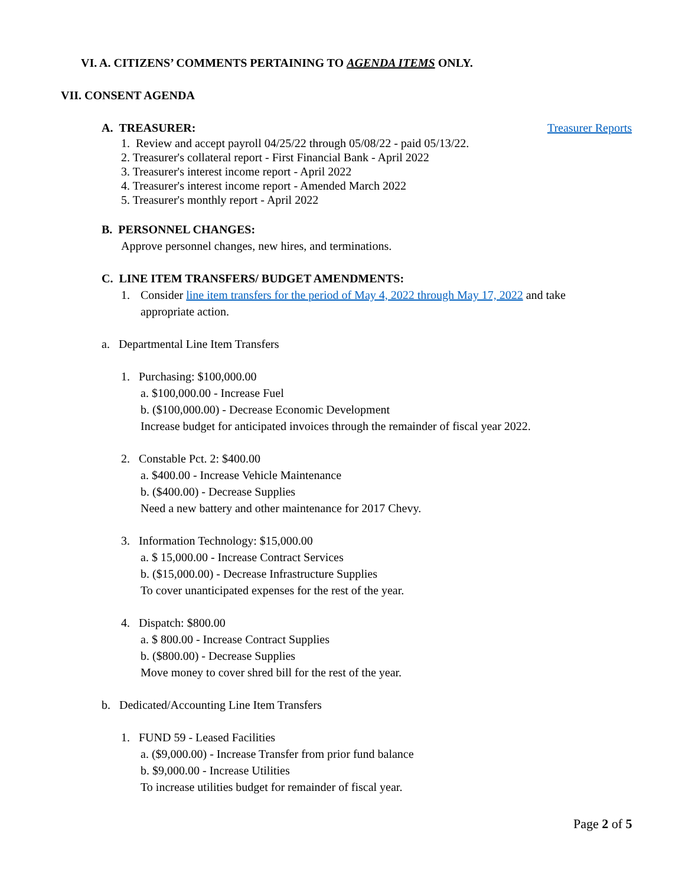VI. A. CITIZENS’ COMMENTS PERTAINING TO AGENDA ITEMS ONLY.
VII. CONSENT AGENDA
A. TREASURER: Treasurer Reports
1. Review and accept payroll 04/25/22 through 05/08/22 - paid 05/13/22.
2. Treasurer's collateral report - First Financial Bank - April 2022
3. Treasurer's interest income report - April 2022
4. Treasurer's interest income report - Amended March 2022
5. Treasurer's monthly report - April 2022
B. PERSONNEL CHANGES:
Approve personnel changes, new hires, and terminations.
C. LINE ITEM TRANSFERS/ BUDGET AMENDMENTS:
1. Consider line item transfers for the period of May 4, 2022 through May 17, 2022 and take appropriate action.
a. Departmental Line Item Transfers
1. Purchasing: $100,000.00
a. $100,000.00 - Increase Fuel
b. ($100,000.00) - Decrease Economic Development
Increase budget for anticipated invoices through the remainder of fiscal year 2022.
2. Constable Pct. 2: $400.00
a. $400.00 - Increase Vehicle Maintenance
b. ($400.00) - Decrease Supplies
Need a new battery and other maintenance for 2017 Chevy.
3. Information Technology: $15,000.00
a. $ 15,000.00 - Increase Contract Services
b. ($15,000.00) - Decrease Infrastructure Supplies
To cover unanticipated expenses for the rest of the year.
4. Dispatch: $800.00
a. $ 800.00 - Increase Contract Supplies
b. ($800.00) - Decrease Supplies
Move money to cover shred bill for the rest of the year.
b. Dedicated/Accounting Line Item Transfers
1. FUND 59 - Leased Facilities
a. ($9,000.00) - Increase Transfer from prior fund balance
b. $9,000.00 - Increase Utilities
To increase utilities budget for remainder of fiscal year.
Page 2 of 5